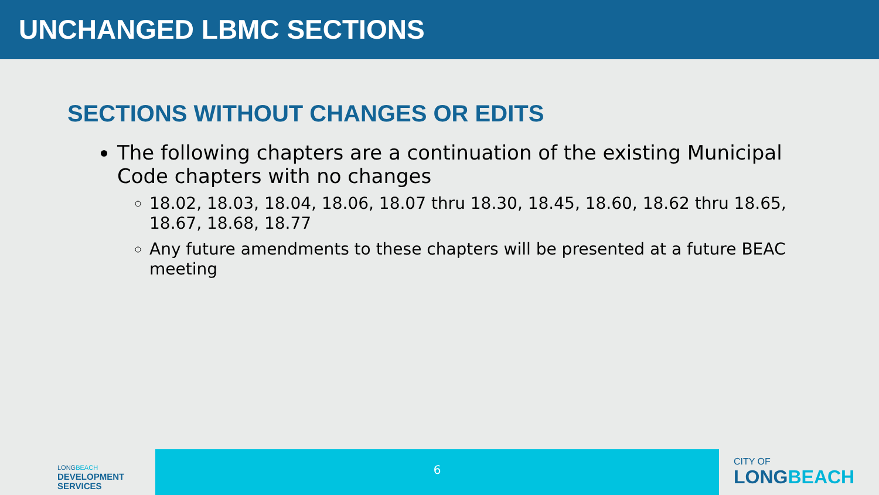UNCHANGED LBMC SECTIONS
SECTIONS WITHOUT CHANGES OR EDITS
The following chapters are a continuation of the existing Municipal Code chapters with no changes
18.02, 18.03, 18.04, 18.06, 18.07 thru 18.30, 18.45, 18.60, 18.62 thru 18.65, 18.67, 18.68, 18.77
Any future amendments to these chapters will be presented at a future BEAC meeting
LONGBEACH
DEVELOPMENT
SERVICES
6
CITY OF
LONGBEACH